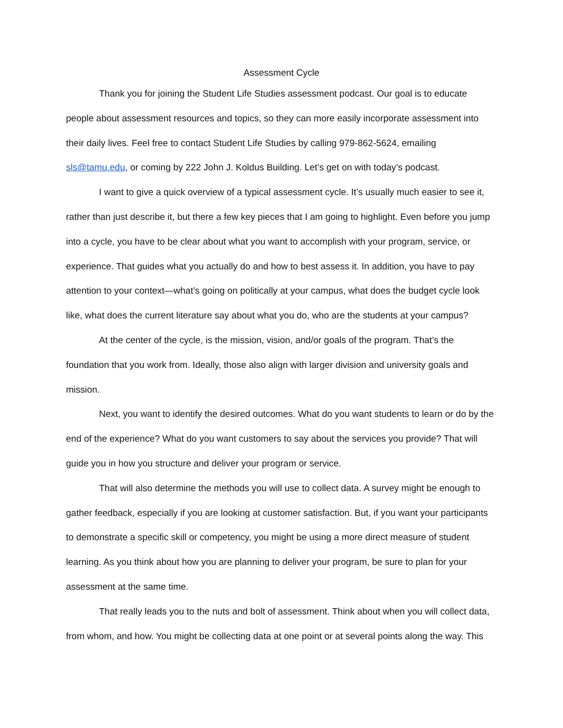Assessment Cycle
Thank you for joining the Student Life Studies assessment podcast. Our goal is to educate people about assessment resources and topics, so they can more easily incorporate assessment into their daily lives. Feel free to contact Student Life Studies by calling 979-862-5624, emailing sls@tamu.edu, or coming by 222 John J. Koldus Building. Let’s get on with today’s podcast.
I want to give a quick overview of a typical assessment cycle. It’s usually much easier to see it, rather than just describe it, but there a few key pieces that I am going to highlight. Even before you jump into a cycle, you have to be clear about what you want to accomplish with your program, service, or experience. That guides what you actually do and how to best assess it. In addition, you have to pay attention to your context—what’s going on politically at your campus, what does the budget cycle look like, what does the current literature say about what you do, who are the students at your campus?
At the center of the cycle, is the mission, vision, and/or goals of the program. That’s the foundation that you work from. Ideally, those also align with larger division and university goals and mission.
Next, you want to identify the desired outcomes. What do you want students to learn or do by the end of the experience? What do you want customers to say about the services you provide? That will guide you in how you structure and deliver your program or service.
That will also determine the methods you will use to collect data. A survey might be enough to gather feedback, especially if you are looking at customer satisfaction. But, if you want your participants to demonstrate a specific skill or competency, you might be using a more direct measure of student learning. As you think about how you are planning to deliver your program, be sure to plan for your assessment at the same time.
That really leads you to the nuts and bolt of assessment. Think about when you will collect data, from whom, and how. You might be collecting data at one point or at several points along the way. This